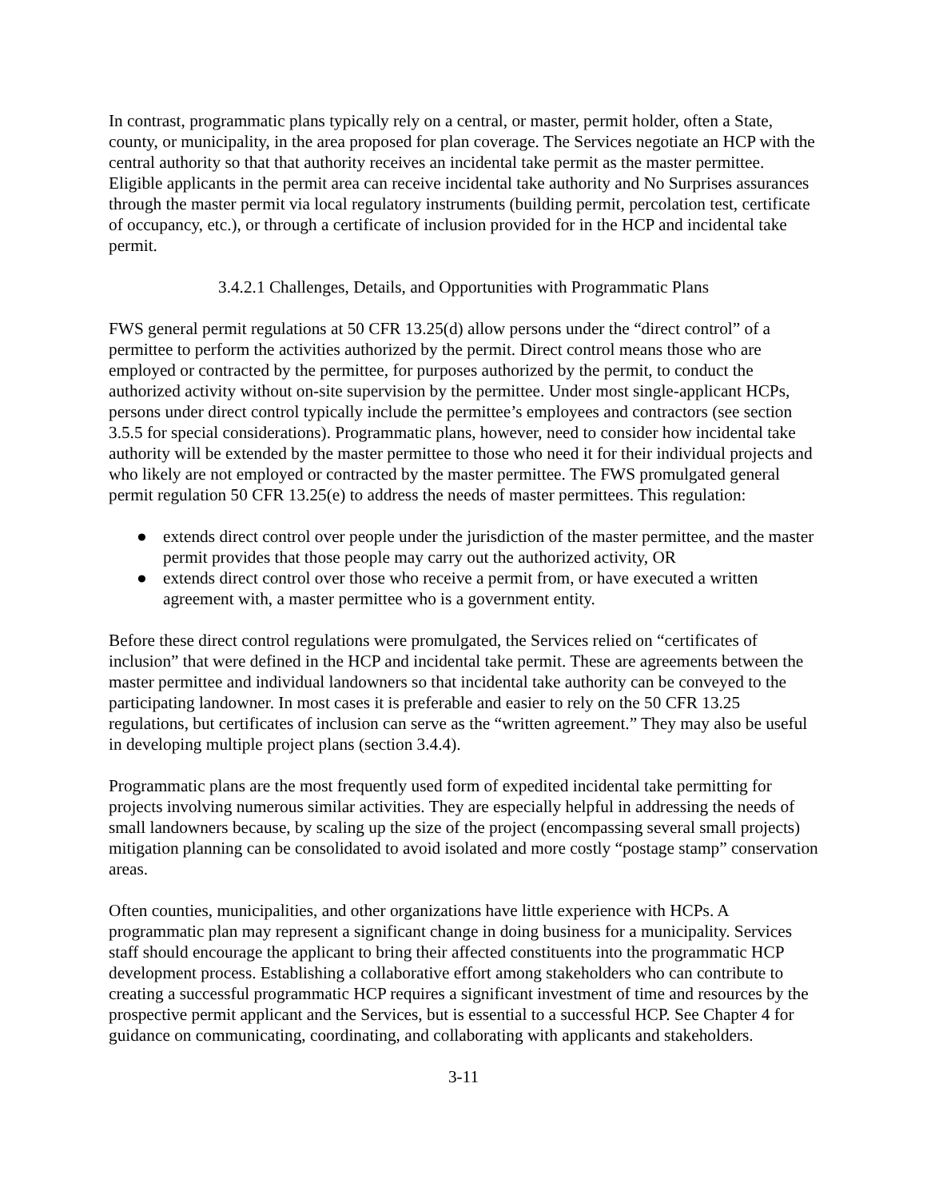In contrast, programmatic plans typically rely on a central, or master, permit holder, often a State, county, or municipality, in the area proposed for plan coverage. The Services negotiate an HCP with the central authority so that that authority receives an incidental take permit as the master permittee. Eligible applicants in the permit area can receive incidental take authority and No Surprises assurances through the master permit via local regulatory instruments (building permit, percolation test, certificate of occupancy, etc.), or through a certificate of inclusion provided for in the HCP and incidental take permit.
3.4.2.1 Challenges, Details, and Opportunities with Programmatic Plans
FWS general permit regulations at 50 CFR 13.25(d) allow persons under the “direct control” of a permittee to perform the activities authorized by the permit. Direct control means those who are employed or contracted by the permittee, for purposes authorized by the permit, to conduct the authorized activity without on-site supervision by the permittee. Under most single-applicant HCPs, persons under direct control typically include the permittee’s employees and contractors (see section 3.5.5 for special considerations). Programmatic plans, however, need to consider how incidental take authority will be extended by the master permittee to those who need it for their individual projects and who likely are not employed or contracted by the master permittee. The FWS promulgated general permit regulation 50 CFR 13.25(e) to address the needs of master permittees. This regulation:
● extends direct control over people under the jurisdiction of the master permittee, and the master permit provides that those people may carry out the authorized activity, OR
● extends direct control over those who receive a permit from, or have executed a written agreement with, a master permittee who is a government entity.
Before these direct control regulations were promulgated, the Services relied on “certificates of inclusion” that were defined in the HCP and incidental take permit. These are agreements between the master permittee and individual landowners so that incidental take authority can be conveyed to the participating landowner. In most cases it is preferable and easier to rely on the 50 CFR 13.25 regulations, but certificates of inclusion can serve as the “written agreement.” They may also be useful in developing multiple project plans (section 3.4.4).
Programmatic plans are the most frequently used form of expedited incidental take permitting for projects involving numerous similar activities. They are especially helpful in addressing the needs of small landowners because, by scaling up the size of the project (encompassing several small projects) mitigation planning can be consolidated to avoid isolated and more costly “postage stamp” conservation areas.
Often counties, municipalities, and other organizations have little experience with HCPs. A programmatic plan may represent a significant change in doing business for a municipality. Services staff should encourage the applicant to bring their affected constituents into the programmatic HCP development process. Establishing a collaborative effort among stakeholders who can contribute to creating a successful programmatic HCP requires a significant investment of time and resources by the prospective permit applicant and the Services, but is essential to a successful HCP. See Chapter 4 for guidance on communicating, coordinating, and collaborating with applicants and stakeholders.
3-11